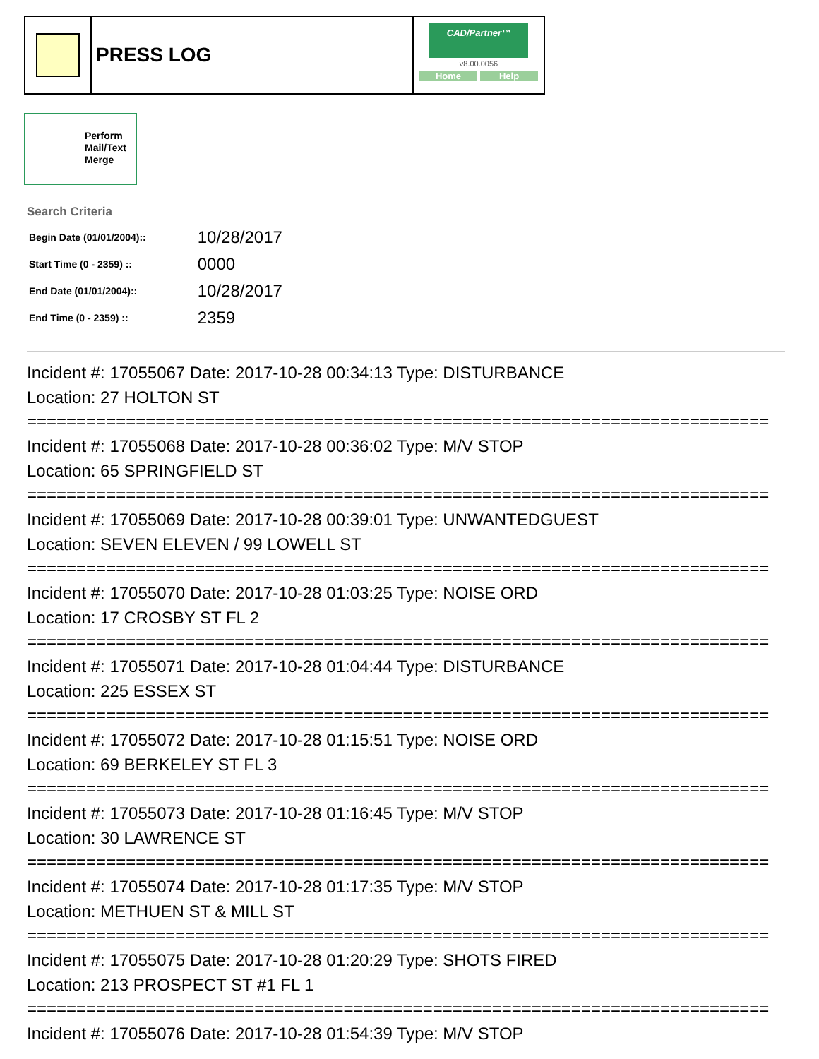PRESS LOG
CAD/Partner™
v8.00.0056
Home Help
Perform
Mail/Text
Merge
Search Criteria
| Begin Date (01/01/2004):: | 10/28/2017 |
| Start Time (0 - 2359) :: | 0000 |
| End Date (01/01/2004):: | 10/28/2017 |
| End Time (0 - 2359) :: | 2359 |
Incident #: 17055067 Date: 2017-10-28 00:34:13 Type: DISTURBANCE
Location: 27 HOLTON ST
===========================================================================
Incident #: 17055068 Date: 2017-10-28 00:36:02 Type: M/V STOP
Location: 65 SPRINGFIELD ST
===========================================================================
Incident #: 17055069 Date: 2017-10-28 00:39:01 Type: UNWANTEDGUEST
Location: SEVEN ELEVEN / 99 LOWELL ST
===========================================================================
Incident #: 17055070 Date: 2017-10-28 01:03:25 Type: NOISE ORD
Location: 17 CROSBY ST FL 2
===========================================================================
Incident #: 17055071 Date: 2017-10-28 01:04:44 Type: DISTURBANCE
Location: 225 ESSEX ST
===========================================================================
Incident #: 17055072 Date: 2017-10-28 01:15:51 Type: NOISE ORD
Location: 69 BERKELEY ST FL 3
===========================================================================
Incident #: 17055073 Date: 2017-10-28 01:16:45 Type: M/V STOP
Location: 30 LAWRENCE ST
===========================================================================
Incident #: 17055074 Date: 2017-10-28 01:17:35 Type: M/V STOP
Location: METHUEN ST & MILL ST
===========================================================================
Incident #: 17055075 Date: 2017-10-28 01:20:29 Type: SHOTS FIRED
Location: 213 PROSPECT ST #1 FL 1
===========================================================================
Incident #: 17055076 Date: 2017-10-28 01:54:39 Type: M/V STOP